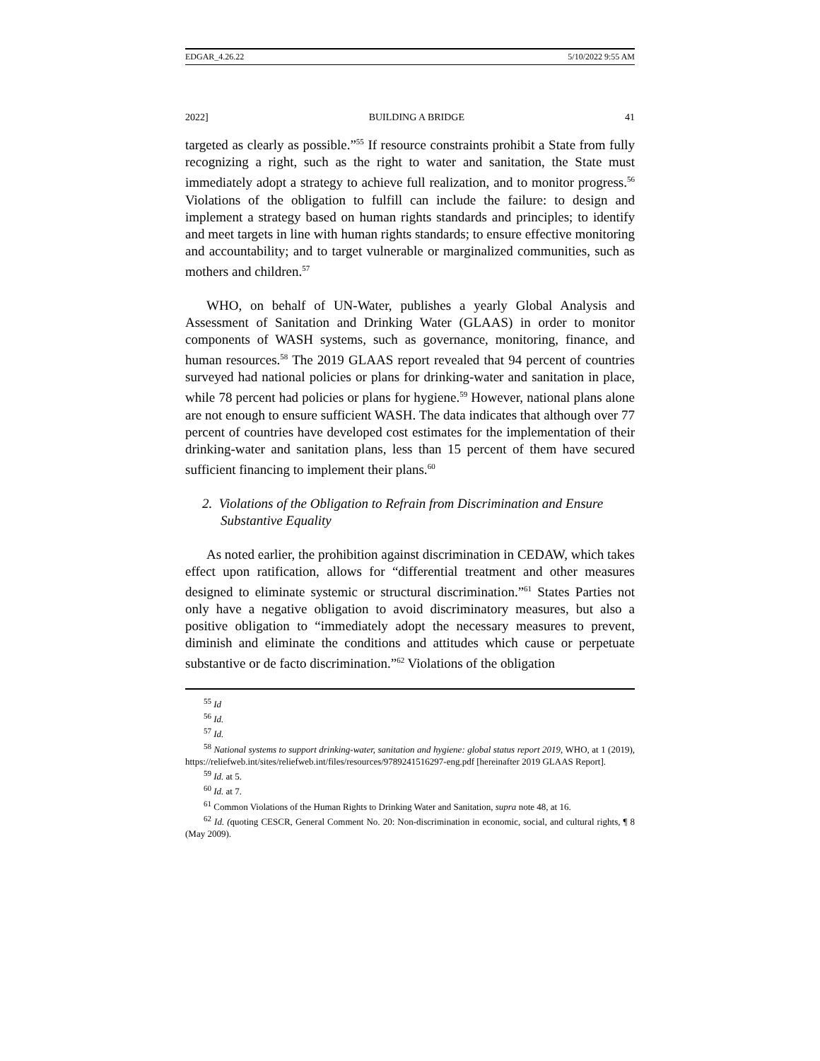EDGAR_4.26.22 5/10/2022 9:55 AM
2022] BUILDING A BRIDGE 41
targeted as clearly as possible.”<sup>55</sup> If resource constraints prohibit a State from fully recognizing a right, such as the right to water and sanitation, the State must immediately adopt a strategy to achieve full realization, and to monitor progress.<sup>56</sup> Violations of the obligation to fulfill can include the failure: to design and implement a strategy based on human rights standards and principles; to identify and meet targets in line with human rights standards; to ensure effective monitoring and accountability; and to target vulnerable or marginalized communities, such as mothers and children.<sup>57</sup>
WHO, on behalf of UN-Water, publishes a yearly Global Analysis and Assessment of Sanitation and Drinking Water (GLAAS) in order to monitor components of WASH systems, such as governance, monitoring, finance, and human resources.<sup>58</sup> The 2019 GLAAS report revealed that 94 percent of countries surveyed had national policies or plans for drinking-water and sanitation in place, while 78 percent had policies or plans for hygiene.<sup>59</sup> However, national plans alone are not enough to ensure sufficient WASH. The data indicates that although over 77 percent of countries have developed cost estimates for the implementation of their drinking-water and sanitation plans, less than 15 percent of them have secured sufficient financing to implement their plans.<sup>60</sup>
2. Violations of the Obligation to Refrain from Discrimination and Ensure Substantive Equality
As noted earlier, the prohibition against discrimination in CEDAW, which takes effect upon ratification, allows for “differential treatment and other measures designed to eliminate systemic or structural discrimination.”<sup>61</sup> States Parties not only have a negative obligation to avoid discriminatory measures, but also a positive obligation to “immediately adopt the necessary measures to prevent, diminish and eliminate the conditions and attitudes which cause or perpetuate substantive or de facto discrimination.”<sup>62</sup> Violations of the obligation
<sup>55</sup> Id
<sup>56</sup> Id.
<sup>57</sup> Id.
<sup>58</sup> National systems to support drinking-water, sanitation and hygiene: global status report 2019, WHO, at 1 (2019), https://reliefweb.int/sites/reliefweb.int/files/resources/9789241516297-eng.pdf [hereinafter 2019 GLAAS Report].
<sup>59</sup> Id. at 5.
<sup>60</sup> Id. at 7.
<sup>61</sup> Common Violations of the Human Rights to Drinking Water and Sanitation, supra note 48, at 16.
<sup>62</sup> Id. (quoting CESCR, General Comment No. 20: Non-discrimination in economic, social, and cultural rights, ¶ 8 (May 2009).